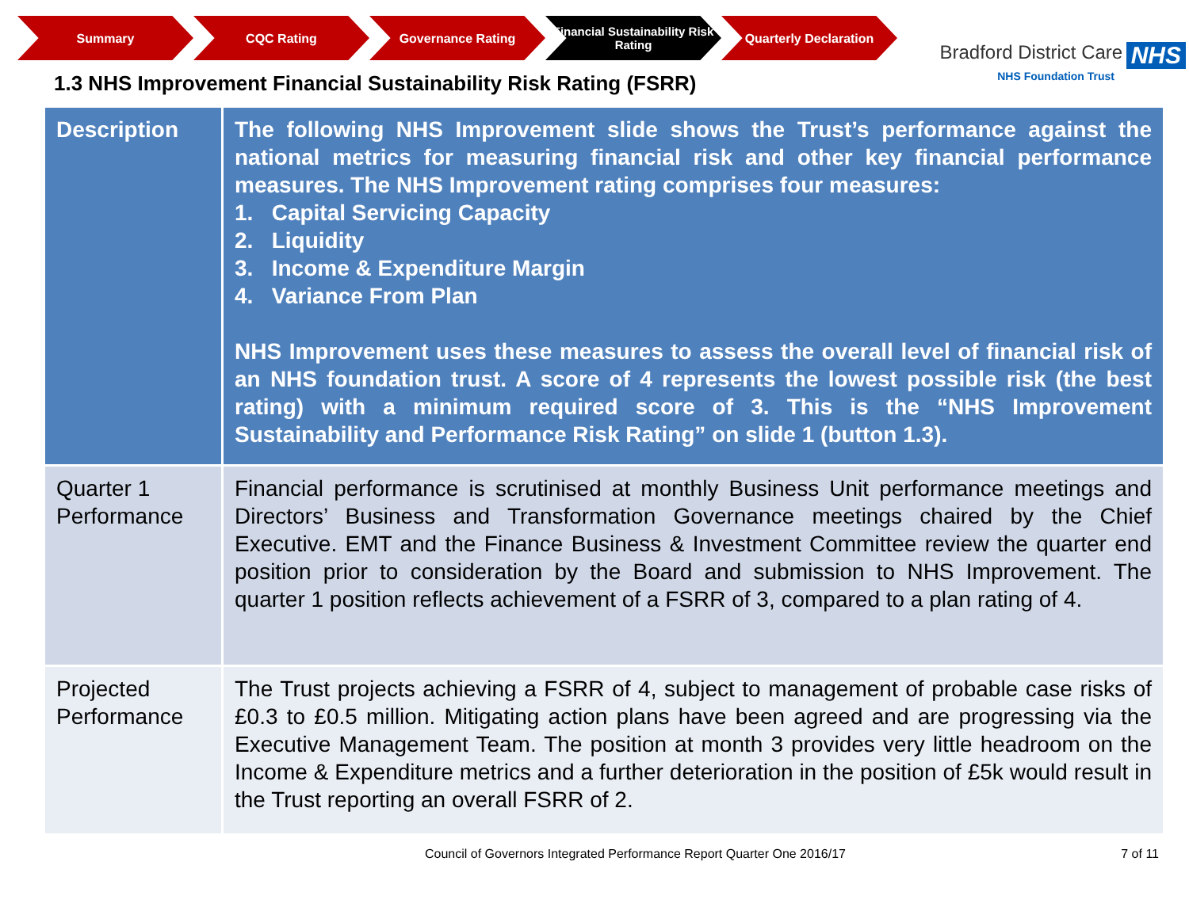Summary CQC Rating Governance Rating Financial Sustainability Risk Rating
Quarterly Declaration
Bradford District Care NHS
NHS Foundation Trust
1.3 NHS Improvement Financial Sustainability Risk Rating (FSRR)
| Description | The following NHS Improvement slide shows the Trust’s performance against the national metrics for measuring financial risk and other key financial performance measures. The NHS Improvement rating comprises four measures: 1. Capital Servicing Capacity 2. Liquidity 3. Income & Expenditure Margin 4. Variance From Plan NHS Improvement uses these measures to assess the overall level of financial risk of an NHS foundation trust. A score of 4 represents the lowest possible risk (the best rating) with a minimum required score of 3. This is the “NHS Improvement Sustainability and Performance Risk Rating” on slide 1 (button 1.3). |
| Quarter 1 Performance | Financial performance is scrutinised at monthly Business Unit performance meetings and Directors’ Business and Transformation Governance meetings chaired by the Chief Executive. EMT and the Finance Business & Investment Committee review the quarter end position prior to consideration by the Board and submission to NHS Improvement. The quarter 1 position reflects achievement of a FSRR of 3, compared to a plan rating of 4. |
| Projected Performance | The Trust projects achieving a FSRR of 4, subject to management of probable case risks of £0.3 to £0.5 million. Mitigating action plans have been agreed and are progressing via the Executive Management Team. The position at month 3 provides very little headroom on the Income & Expenditure metrics and a further deterioration in the position of £5k would result in the Trust reporting an overall FSRR of 2. |
Council of Governors Integrated Performance Report Quarter One 2016/17 7 of 11